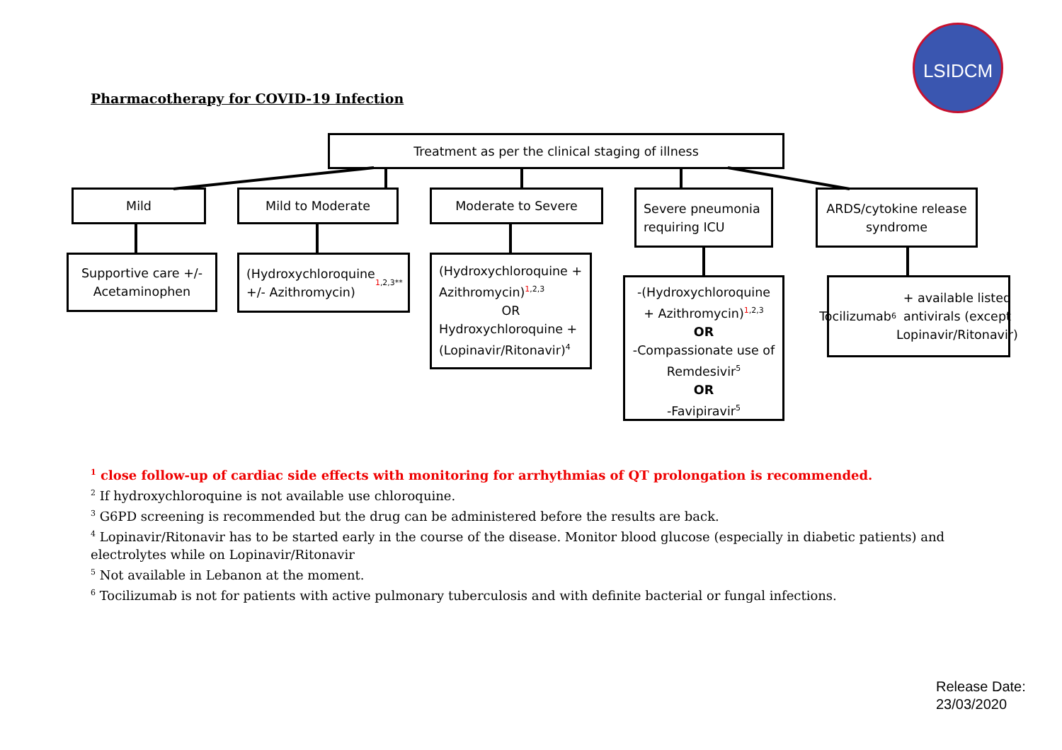LSIDCM
Pharmacotherapy for COVID-19 Infection
Treatment as per the clinical staging of illness
Mild Mild to Moderate Moderate to Severe
Severe pneumonia requiring ICU
ARDS/cytokine release syndrome
Supportive care +/- Acetaminophen
(Hydroxychloroquine +/- Azithromycin)<sup>1,2,3**</sup>
(Hydroxychloroquine + Azithromycin)<sup>1,2,3</sup>
OR
Hydroxychloroquine + (Lopinavir/Ritonavir)<sup>4</sup>
-(Hydroxychloroquine + Azithromycin)<sup>1,2,3</sup>
OR
-Compassionate use of Remdesivir<sup>5</sup>
OR
-Favipiravir<sup>5</sup>
Tocilizumab<sup>6</sup> + available listed antivirals (except Lopinavir/Ritonavir)
<sup>1</sup> close follow-up of cardiac side effects with monitoring for arrhythmias of QT prolongation is recommended.
<sup>2</sup> If hydroxychloroquine is not available use chloroquine.
<sup>3</sup> G6PD screening is recommended but the drug can be administered before the results are back.
<sup>4</sup> Lopinavir/Ritonavir has to be started early in the course of the disease. Monitor blood glucose (especially in diabetic patients) and electrolytes while on Lopinavir/Ritonavir
<sup>5</sup> Not available in Lebanon at the moment.
<sup>6</sup> Tocilizumab is not for patients with active pulmonary tuberculosis and with definite bacterial or fungal infections.
Release Date:
23/03/2020